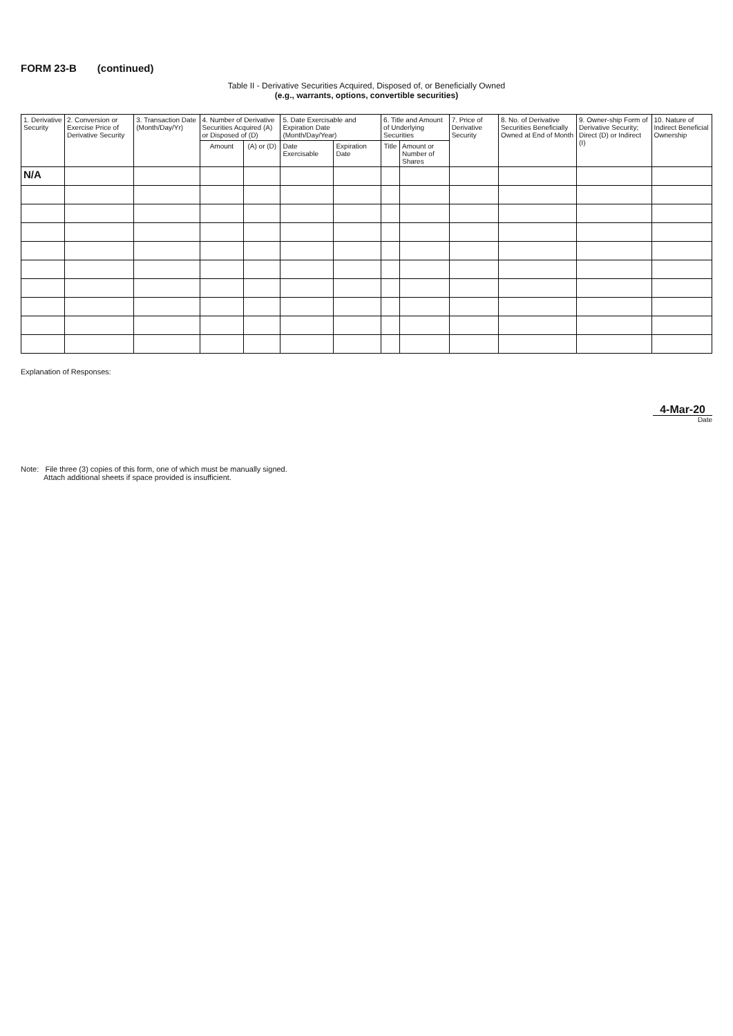FORM 23-B (continued)
Table II - Derivative Securities Acquired, Disposed of, or Beneficially Owned
(e.g., warrants, options, convertible securities)
| 1. Derivative Security | 2. Conversion or Exercise Price of Derivative Security | 3. Transaction Date (Month/Day/Yr) | 4. Number of Derivative Securities Acquired (A) or Disposed of (D) | | 5. Date Exercisable and Expiration Date (Month/Day/Year) | | 6. Title and Amount of Underlying Securities | | 7. Price of Derivative Security | 8. No. of Derivative Securities Beneficially Owned at End of Month | 9. Owner-ship Form of Derivative Security; Direct (D) or Indirect (I) | 10. Nature of Indirect Beneficial Ownership |
| --- | --- | --- | --- | --- | --- | --- | --- | --- | --- | --- | --- | --- |
| | | | Amount | (A) or (D) | Date Exercisable | Expiration Date | Title | Amount or Number of Shares | | | | |
| N/A | | | | | | | | | | | | |
Explanation of Responses:
4-Mar-20
Date
Note: File three (3) copies of this form, one of which must be manually signed.
Attach additional sheets if space provided is insufficient.